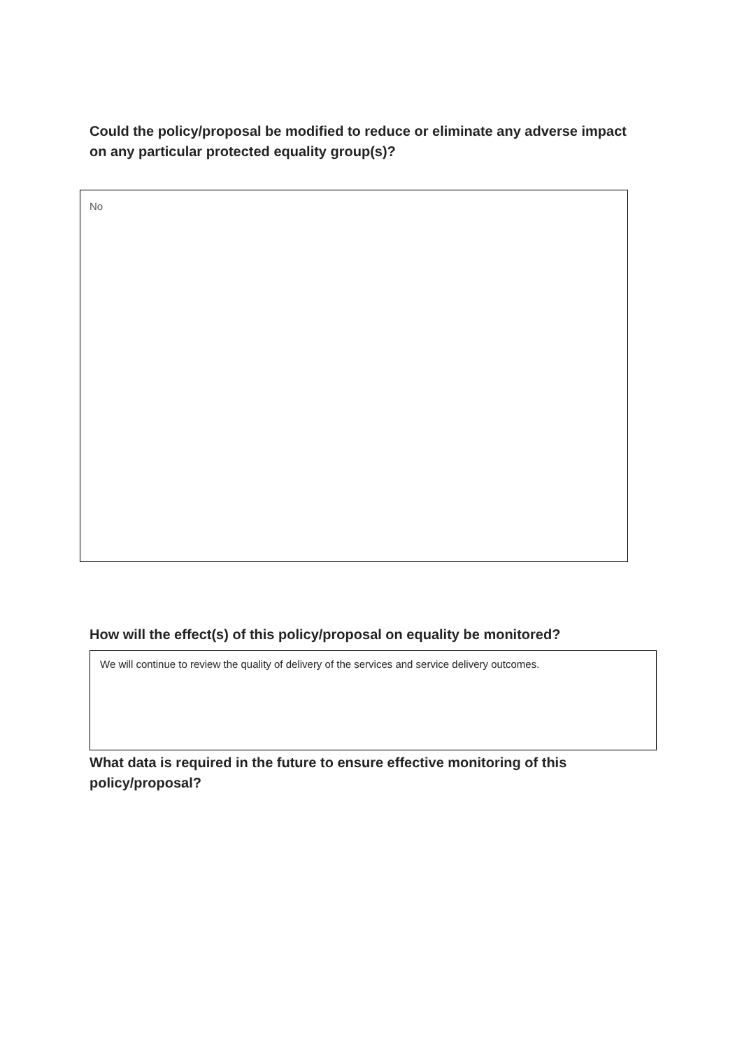Could the policy/proposal be modified to reduce or eliminate any adverse impact on any particular protected equality group(s)?
No
How will the effect(s) of this policy/proposal on equality be monitored?
We will continue to review the quality of delivery of the services and service delivery outcomes.
What data is required in the future to ensure effective monitoring of this policy/proposal?